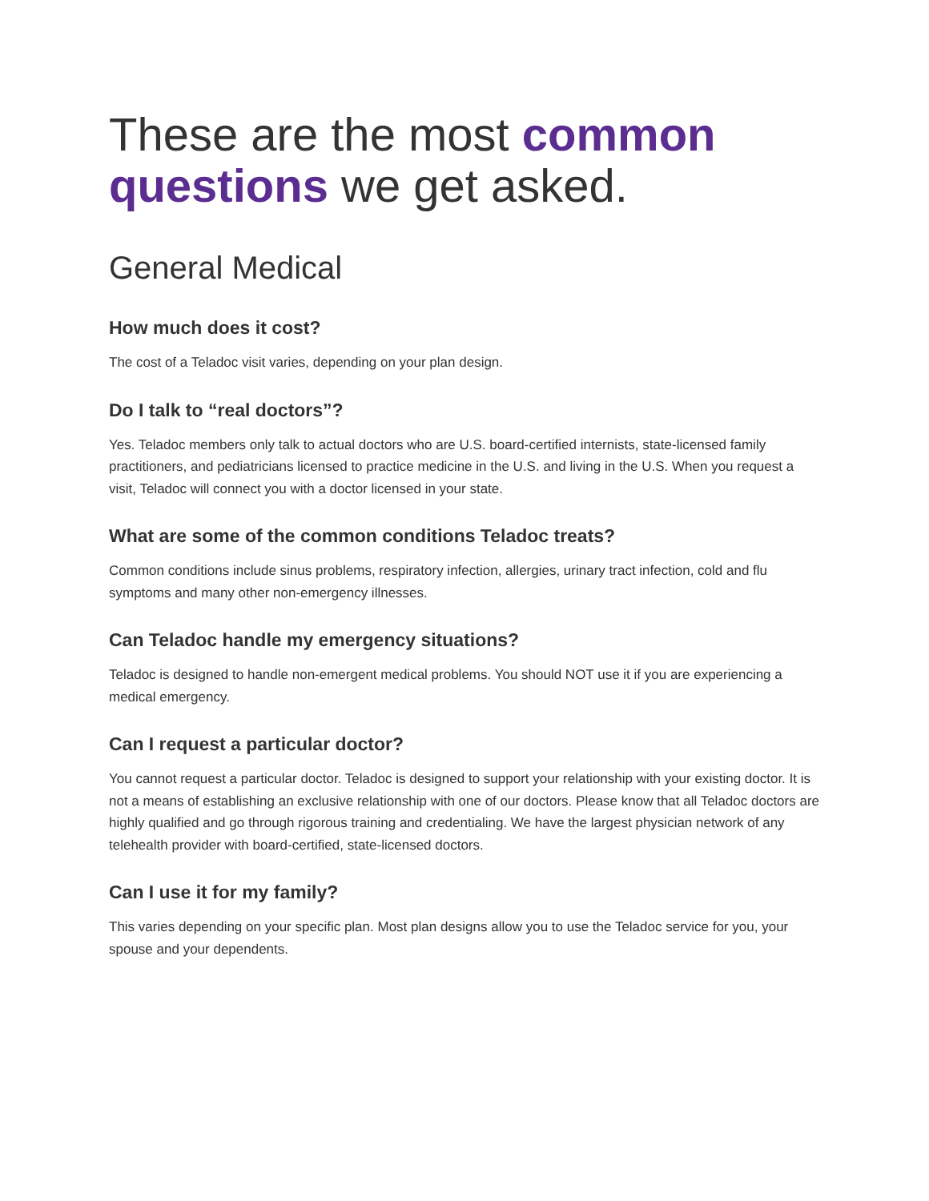These are the most common questions we get asked.
General Medical
How much does it cost?
The cost of a Teladoc visit varies, depending on your plan design.
Do I talk to “real doctors”?
Yes. Teladoc members only talk to actual doctors who are U.S. board-certified internists, state-licensed family practitioners, and pediatricians licensed to practice medicine in the U.S. and living in the U.S. When you request a visit, Teladoc will connect you with a doctor licensed in your state.
What are some of the common conditions Teladoc treats?
Common conditions include sinus problems, respiratory infection, allergies, urinary tract infection, cold and flu symptoms and many other non-emergency illnesses.
Can Teladoc handle my emergency situations?
Teladoc is designed to handle non-emergent medical problems. You should NOT use it if you are experiencing a medical emergency.
Can I request a particular doctor?
You cannot request a particular doctor. Teladoc is designed to support your relationship with your existing doctor. It is not a means of establishing an exclusive relationship with one of our doctors. Please know that all Teladoc doctors are highly qualified and go through rigorous training and credentialing. We have the largest physician network of any telehealth provider with board-certified, state-licensed doctors.
Can I use it for my family?
This varies depending on your specific plan. Most plan designs allow you to use the Teladoc service for you, your spouse and your dependents.